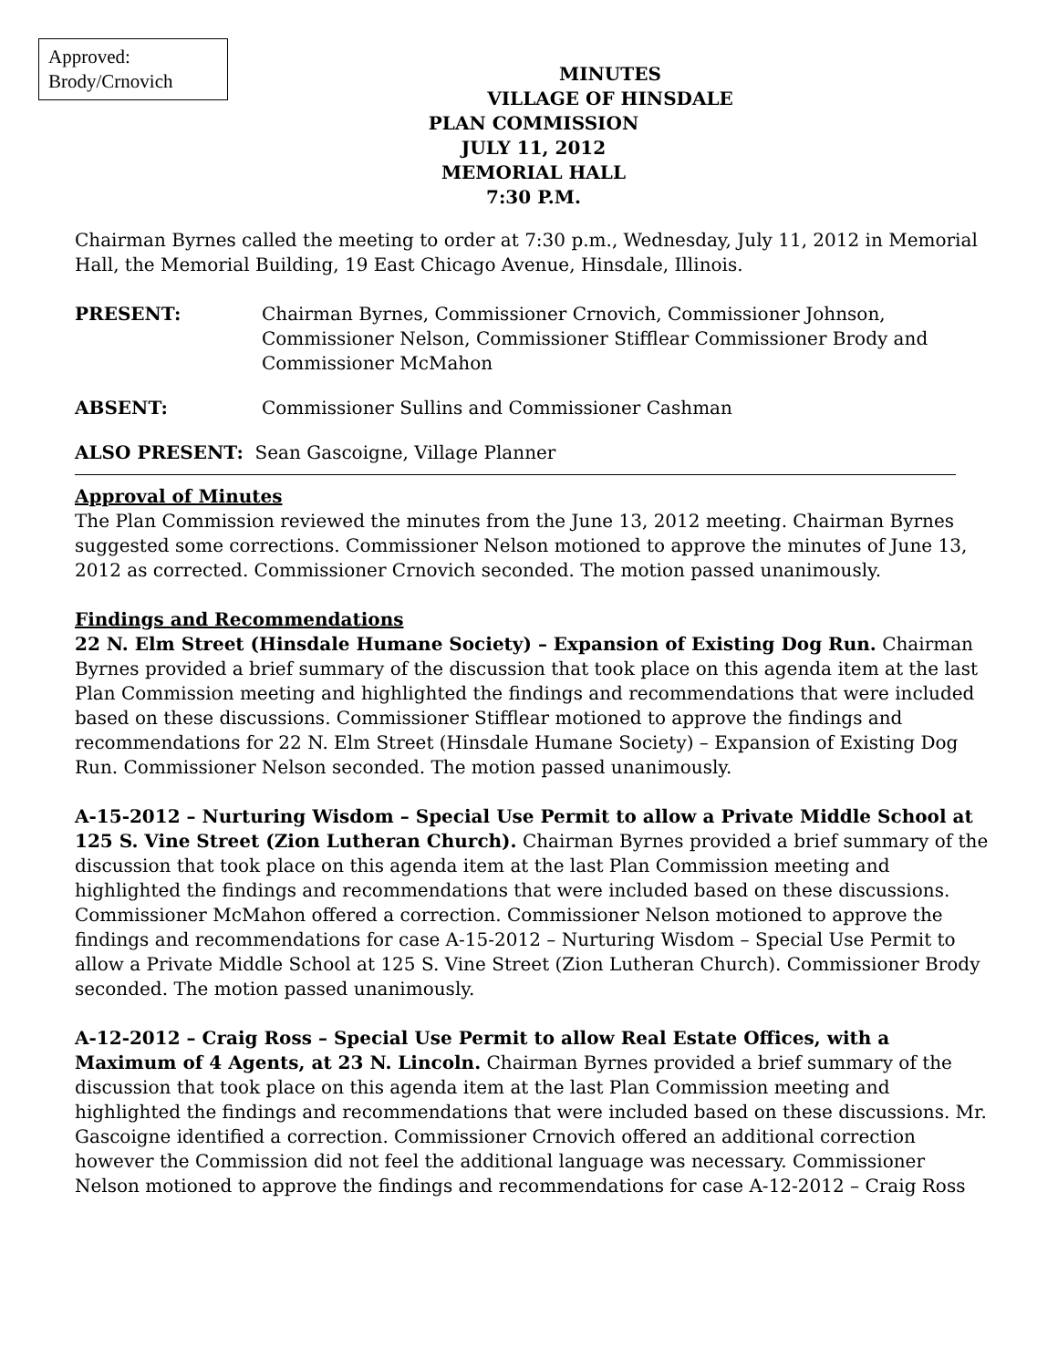Approved:
Brody/Crnovich
MINUTES
VILLAGE OF HINSDALE
PLAN COMMISSION
JULY 11, 2012
MEMORIAL HALL
7:30 P.M.
Chairman Byrnes called the meeting to order at 7:30 p.m., Wednesday, July 11, 2012 in Memorial Hall, the Memorial Building, 19 East Chicago Avenue, Hinsdale, Illinois.
PRESENT: Chairman Byrnes, Commissioner Crnovich, Commissioner Johnson, Commissioner Nelson, Commissioner Stifflear Commissioner Brody and Commissioner McMahon
ABSENT: Commissioner Sullins and Commissioner Cashman
ALSO PRESENT: Sean Gascoigne, Village Planner
Approval of Minutes
The Plan Commission reviewed the minutes from the June 13, 2012 meeting. Chairman Byrnes suggested some corrections. Commissioner Nelson motioned to approve the minutes of June 13, 2012 as corrected. Commissioner Crnovich seconded. The motion passed unanimously.
Findings and Recommendations
22 N. Elm Street (Hinsdale Humane Society) – Expansion of Existing Dog Run. Chairman Byrnes provided a brief summary of the discussion that took place on this agenda item at the last Plan Commission meeting and highlighted the findings and recommendations that were included based on these discussions. Commissioner Stifflear motioned to approve the findings and recommendations for 22 N. Elm Street (Hinsdale Humane Society) – Expansion of Existing Dog Run. Commissioner Nelson seconded. The motion passed unanimously.
A-15-2012 – Nurturing Wisdom – Special Use Permit to allow a Private Middle School at 125 S. Vine Street (Zion Lutheran Church). Chairman Byrnes provided a brief summary of the discussion that took place on this agenda item at the last Plan Commission meeting and highlighted the findings and recommendations that were included based on these discussions. Commissioner McMahon offered a correction. Commissioner Nelson motioned to approve the findings and recommendations for case A-15-2012 – Nurturing Wisdom – Special Use Permit to allow a Private Middle School at 125 S. Vine Street (Zion Lutheran Church). Commissioner Brody seconded. The motion passed unanimously.
A-12-2012 – Craig Ross – Special Use Permit to allow Real Estate Offices, with a Maximum of 4 Agents, at 23 N. Lincoln. Chairman Byrnes provided a brief summary of the discussion that took place on this agenda item at the last Plan Commission meeting and highlighted the findings and recommendations that were included based on these discussions. Mr. Gascoigne identified a correction. Commissioner Crnovich offered an additional correction however the Commission did not feel the additional language was necessary. Commissioner Nelson motioned to approve the findings and recommendations for case A-12-2012 – Craig Ross